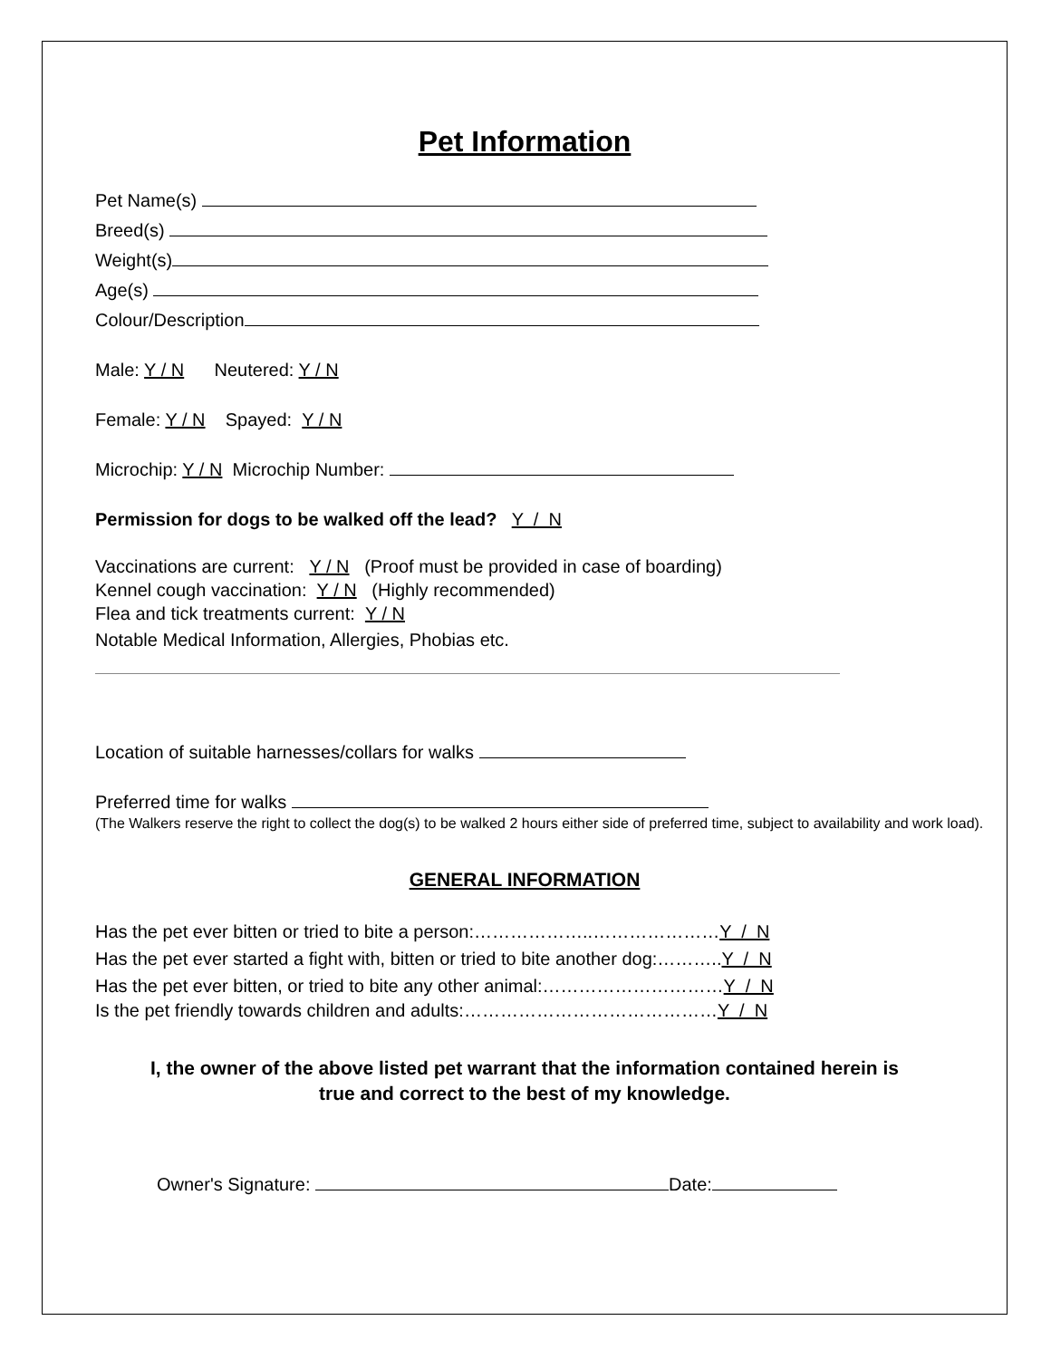Pet Information
Pet Name(s)
Breed(s)
Weight(s)
Age(s)
Colour/Description
Male: Y / N Neutered: Y / N
Female: Y / N Spayed: Y / N
Microchip: Y / N Microchip Number:
Permission for dogs to be walked off the lead? Y / N
Vaccinations are current: Y / N (Proof must be provided in case of boarding)
Kennel cough vaccination: Y / N (Highly recommended)
Flea and tick treatments current: Y / N
Notable Medical Information, Allergies, Phobias etc.
Location of suitable harnesses/collars for walks
Preferred time for walks
(The Walkers reserve the right to collect the dog(s) to be walked 2 hours either side of preferred time, subject to availability and work load).
GENERAL INFORMATION
Has the pet ever bitten or tried to bite a person:………………..…………………Y / N
Has the pet ever started a fight with, bitten or tried to bite another dog:………..Y / N
Has the pet ever bitten, or tried to bite any other animal:…………………………Y / N
Is the pet friendly towards children and adults:……………………………………Y / N
I, the owner of the above listed pet warrant that the information contained herein is
true and correct to the best of my knowledge.
Owner's Signature: Date: